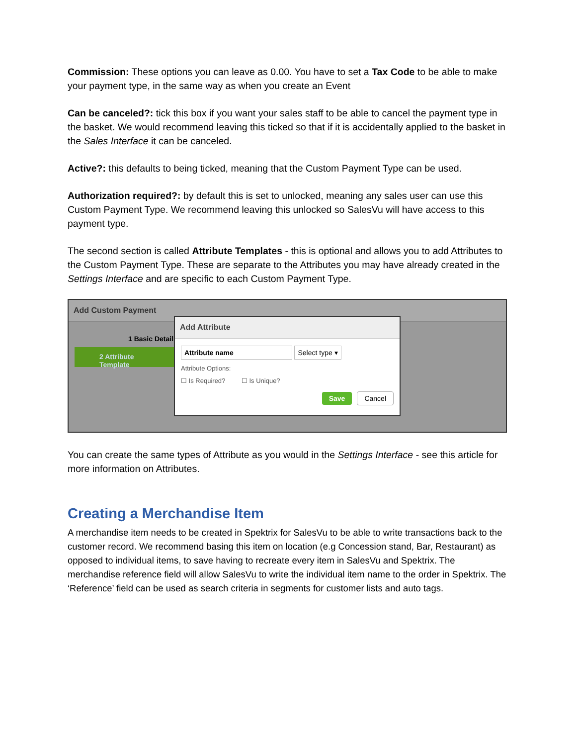Commission: These options you can leave as 0.00. You have to set a Tax Code to be able to make your payment type, in the same way as when you create an Event
Can be canceled?: tick this box if you want your sales staff to be able to cancel the payment type in the basket. We would recommend leaving this ticked so that if it is accidentally applied to the basket in the Sales Interface it can be canceled.
Active?: this defaults to being ticked, meaning that the Custom Payment Type can be used.
Authorization required?: by default this is set to unlocked, meaning any sales user can use this Custom Payment Type. We recommend leaving this unlocked so SalesVu will have access to this payment type.
The second section is called Attribute Templates - this is optional and allows you to add Attributes to the Custom Payment Type. These are separate to the Attributes you may have already created in the Settings Interface and are specific to each Custom Payment Type.
Add Custom Payment
1 Basic Detail
2 Attribute Template
Add Attribute
Attribute name Select type ▾
Attribute Options:
☐ Is Required? ☐ Is Unique?
Save Cancel
You can create the same types of Attribute as you would in the Settings Interface - see this article for more information on Attributes.
Creating a Merchandise Item
A merchandise item needs to be created in Spektrix for SalesVu to be able to write transactions back to the customer record. We recommend basing this item on location (e.g Concession stand, Bar, Restaurant) as opposed to individual items, to save having to recreate every item in SalesVu and Spektrix. The merchandise reference field will allow SalesVu to write the individual item name to the order in Spektrix. The ‘Reference’ field can be used as search criteria in segments for customer lists and auto tags.